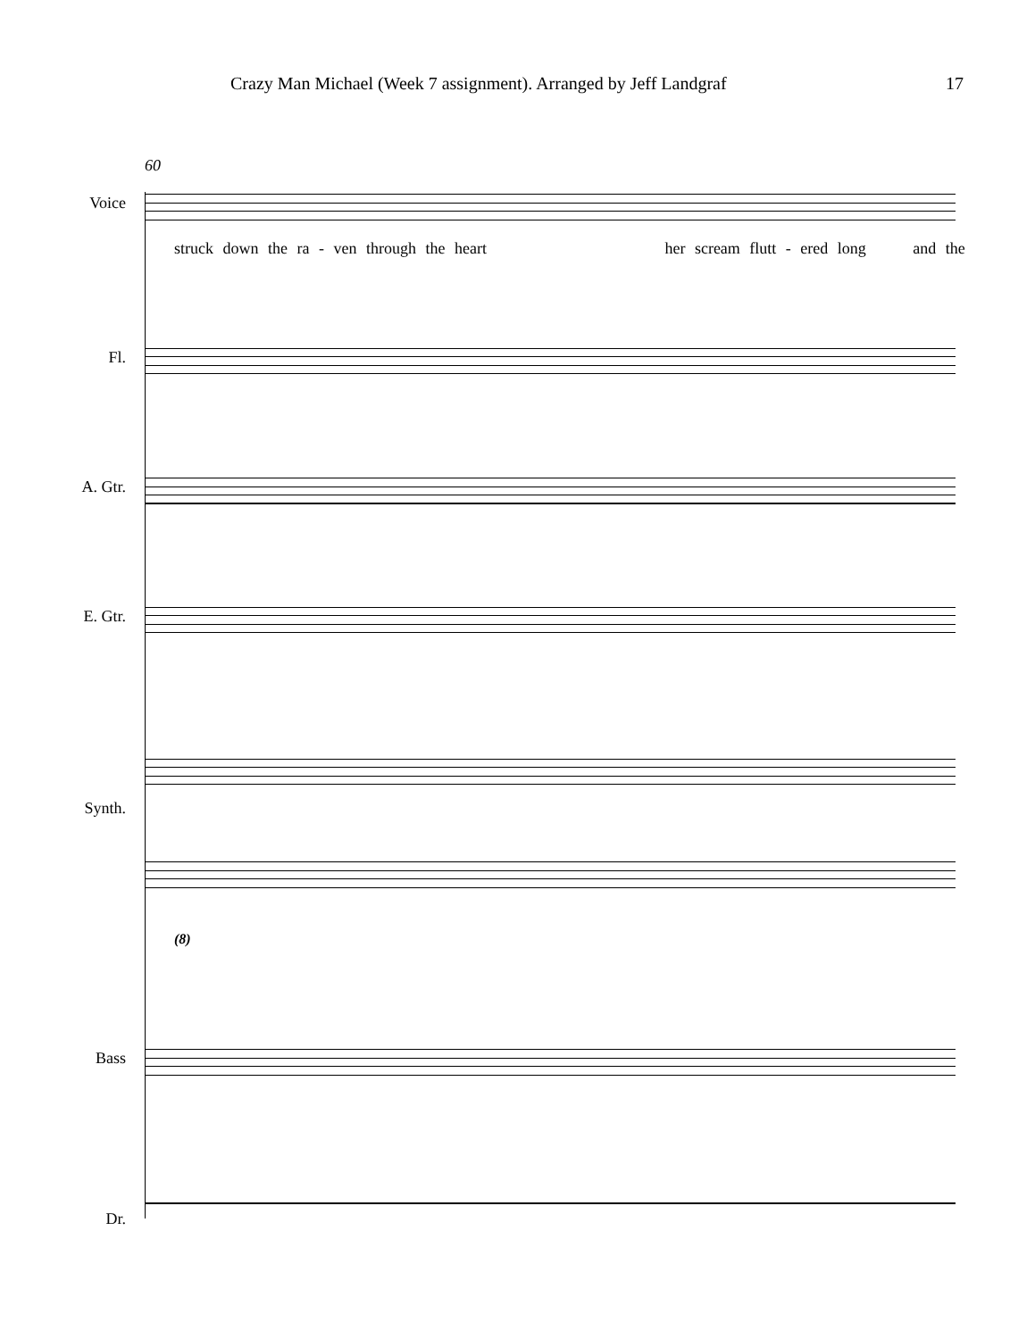Crazy Man Michael (Week 7 assignment). Arranged by Jeff Landgraf 17
60
Voice
struck down the ra - ven through the heart her scream flutt - ered long and the
Fl.
A. Gtr.
E. Gtr.
Synth.
(8)
Bass
Dr.